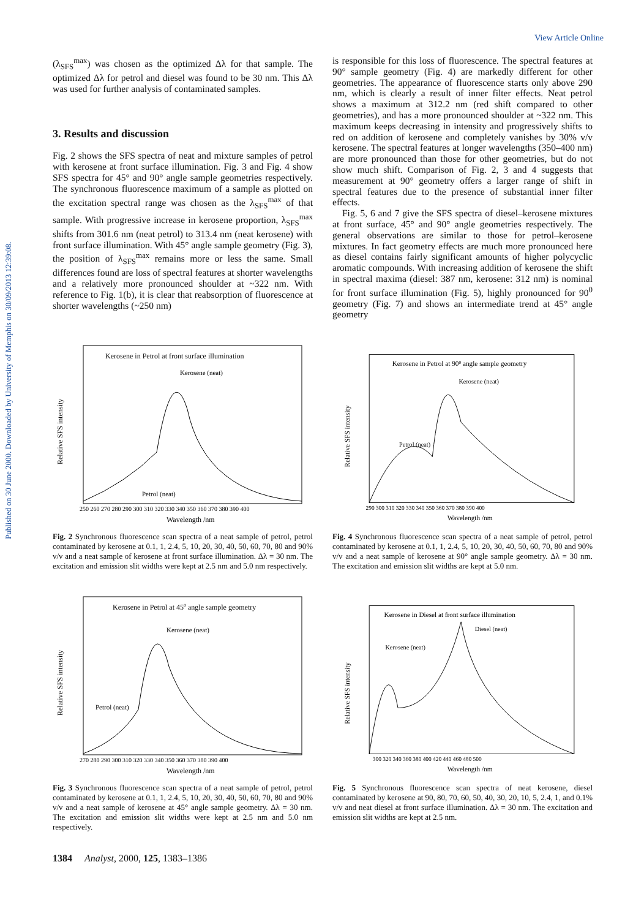View Article Online
Published on 30 June 2000. Downloaded by University of Memphis on 30/09/2013 12:39:08.
(λ<sub>SFS</sub><sup>max</sup>) was chosen as the optimized Δλ for that sample. The optimized Δλ for petrol and diesel was found to be 30 nm. This Δλ was used for further analysis of contaminated samples.
3. Results and discussion
Fig. 2 shows the SFS spectra of neat and mixture samples of petrol with kerosene at front surface illumination. Fig. 3 and Fig. 4 show SFS spectra for 45° and 90° angle sample geometries respectively. The synchronous fluorescence maximum of a sample as plotted on the excitation spectral range was chosen as the λ<sub>SFS</sub><sup>max</sup> of that sample. With progressive increase in kerosene proportion, λ<sub>SFS</sub><sup>max</sup> shifts from 301.6 nm (neat petrol) to 313.4 nm (neat kerosene) with front surface illumination. With 45° angle sample geometry (Fig. 3), the position of λ<sub>SFS</sub><sup>max</sup> remains more or less the same. Small differences found are loss of spectral features at shorter wavelengths and a relatively more pronounced shoulder at ~322 nm. With reference to Fig. 1(b), it is clear that reabsorption of fluorescence at shorter wavelengths (~250 nm)
is responsible for this loss of fluorescence. The spectral features at 90° sample geometry (Fig. 4) are markedly different for other geometries. The appearance of fluorescence starts only above 290 nm, which is clearly a result of inner filter effects. Neat petrol shows a maximum at 312.2 nm (red shift compared to other geometries), and has a more pronounced shoulder at ~322 nm. This maximum keeps decreasing in intensity and progressively shifts to red on addition of kerosene and completely vanishes by 30% v/v kerosene. The spectral features at longer wavelengths (350–400 nm) are more pronounced than those for other geometries, but do not show much shift. Comparison of Fig. 2, 3 and 4 suggests that measurement at 90° geometry offers a larger range of shift in spectral features due to the presence of substantial inner filter effects.
Fig. 5, 6 and 7 give the SFS spectra of diesel–kerosene mixtures at front surface, 45° and 90° angle geometries respectively. The general observations are similar to those for petrol–kerosene mixtures. In fact geometry effects are much more pronounced here as diesel contains fairly significant amounts of higher polycyclic aromatic compounds. With increasing addition of kerosene the shift in spectral maxima (diesel: 387 nm, kerosene: 312 nm) is nominal for front surface illumination (Fig. 5), highly pronounced for 90<sup>0</sup> geometry (Fig. 7) and shows an intermediate trend at 45° angle geometry
Kerosene in Petrol at front surface illumination
Kerosene (neat)
Petrol (neat)
Relative SFS intensity
250 260 270 280 290 300 310 320 330 340 350 360 370 380 390 400
Wavelength /nm
Fig. 2 Synchronous fluorescence scan spectra of a neat sample of petrol, petrol contaminated by kerosene at 0.1, 1, 2.4, 5, 10, 20, 30, 40, 50, 60, 70, 80 and 90% v/v and a neat sample of kerosene at front surface illumination. Δλ = 30 nm. The excitation and emission slit widths were kept at 2.5 nm and 5.0 nm respectively.
Kerosene in Petrol at 900 angle sample geometry
Kerosene (neat)
Petrol (neat)
Relative SFS intensity
290 300 310 320 330 340 350 360 370 380 390 400
Wavelength /nm
Fig. 4 Synchronous fluorescence scan spectra of a neat sample of petrol, petrol contaminated by kerosene at 0.1, 1, 2.4, 5, 10, 20, 30, 40, 50, 60, 70, 80 and 90% v/v and a neat sample of kerosene at 90° angle sample geometry. Δλ = 30 nm. The excitation and emission slit widths are kept at 5.0 nm.
Kerosene in Petrol at 450 angle sample geometry
Kerosene (neat)
Petrol (neat)
Relative SFS intensity
270 280 290 300 310 320 330 340 350 360 370 380 390 400
Wavelength /nm
Fig. 3 Synchronous fluorescence scan spectra of a neat sample of petrol, petrol contaminated by kerosene at 0.1, 1, 2.4, 5, 10, 20, 30, 40, 50, 60, 70, 80 and 90% v/v and a neat sample of kerosene at 45° angle sample geometry. Δλ = 30 nm. The excitation and emission slit widths were kept at 2.5 nm and 5.0 nm respectively.
Kerosene in Diesel at front surface illumination
Diesel (neat)
Kerosene (neat)
Relative SFS intensity
300 320 340 360 380 400 420 440 460 480 500
Wavelength /nm
Fig. 5 Synchronous fluorescence scan spectra of neat kerosene, diesel contaminated by kerosene at 90, 80, 70, 60, 50, 40, 30, 20, 10, 5, 2.4, 1, and 0.1% v/v and neat diesel at front surface illumination. Δλ = 30 nm. The excitation and emission slit widths are kept at 2.5 nm.
1384 Analyst, 2000, 125, 1383–1386